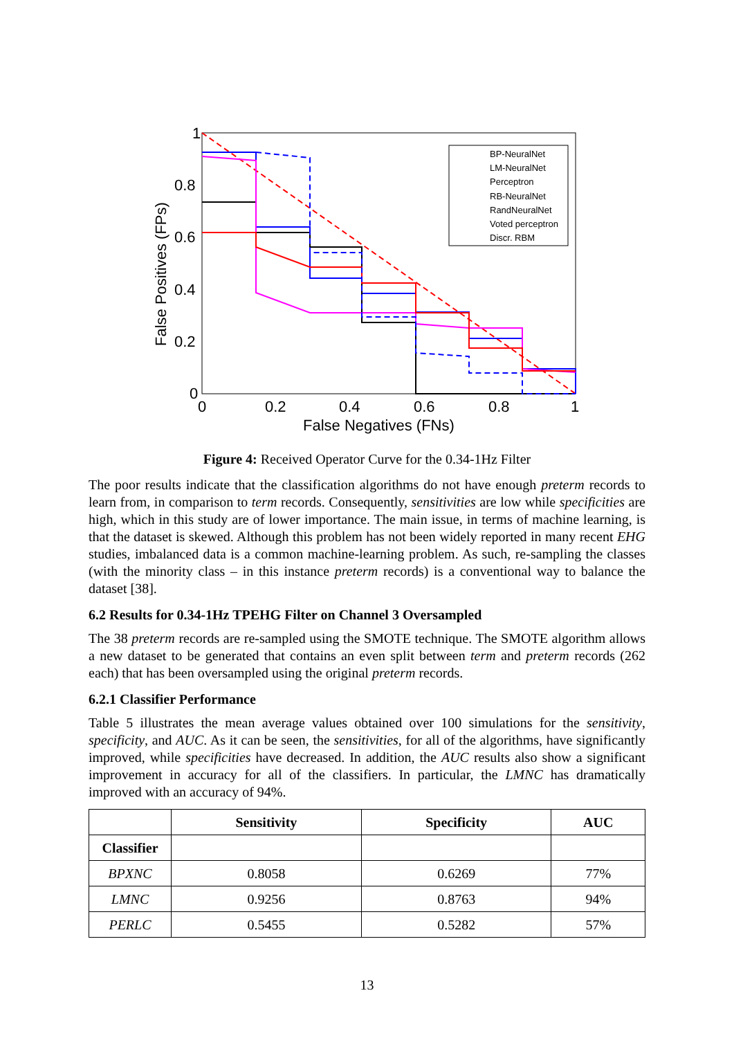1
0.8
0.6
0.4
0.2
0
0
0.2
0.4
0.6
0.8
1
False Negatives (FNs)
False Positives (FPs)
BP-NeuralNet
LM-NeuralNet
Perceptron
RB-NeuralNet
RandNeuralNet
Voted perceptron
Discr. RBM
Figure 4: Received Operator Curve for the 0.34-1Hz Filter
The poor results indicate that the classification algorithms do not have enough preterm records to learn from, in comparison to term records. Consequently, sensitivities are low while specificities are high, which in this study are of lower importance. The main issue, in terms of machine learning, is that the dataset is skewed. Although this problem has not been widely reported in many recent EHG studies, imbalanced data is a common machine-learning problem. As such, re-sampling the classes (with the minority class – in this instance preterm records) is a conventional way to balance the dataset [38].
6.2 Results for 0.34-1Hz TPEHG Filter on Channel 3 Oversampled
The 38 preterm records are re-sampled using the SMOTE technique. The SMOTE algorithm allows a new dataset to be generated that contains an even split between term and preterm records (262 each) that has been oversampled using the original preterm records.
6.2.1 Classifier Performance
Table 5 illustrates the mean average values obtained over 100 simulations for the sensitivity, specificity, and AUC. As it can be seen, the sensitivities, for all of the algorithms, have significantly improved, while specificities have decreased. In addition, the AUC results also show a significant improvement in accuracy for all of the classifiers. In particular, the LMNC has dramatically improved with an accuracy of 94%.
| | Sensitivity | Specificity | AUC |
| --- | --- | --- | --- |
| Classifier | | | |
| BPXNC | 0.8058 | 0.6269 | 77% |
| LMNC | 0.9256 | 0.8763 | 94% |
| PERLC | 0.5455 | 0.5282 | 57% |
13